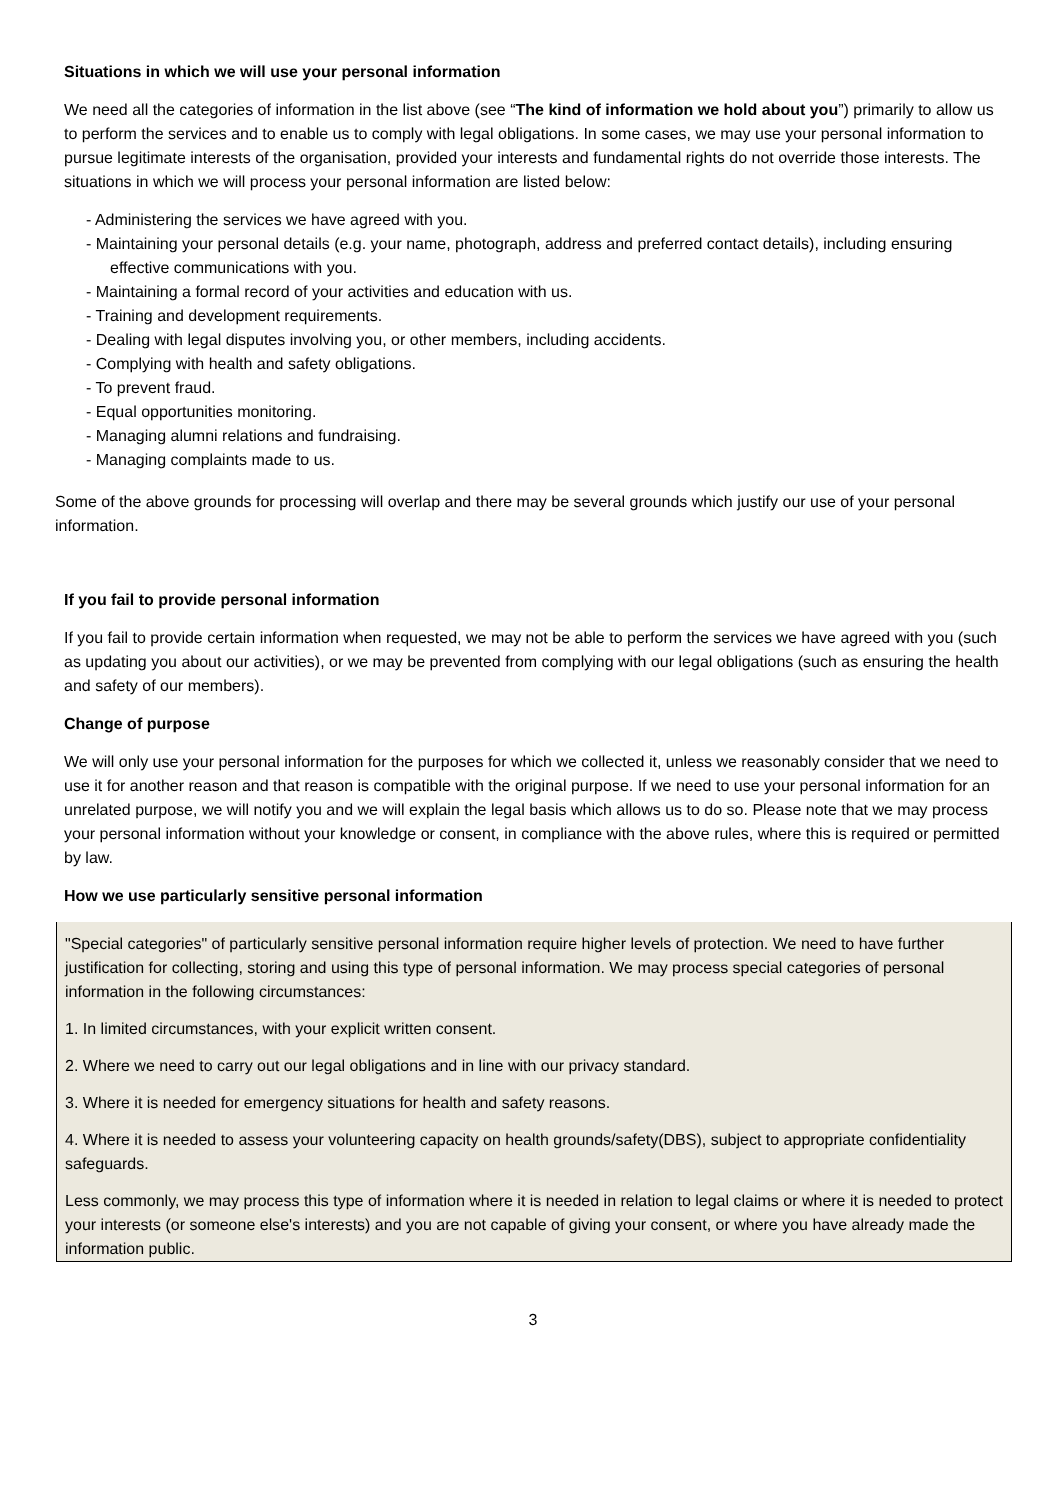Situations in which we will use your personal information
We need all the categories of information in the list above (see “The kind of information we hold about you”) primarily to allow us to perform the services and to enable us to comply with legal obligations. In some cases, we may use your personal information to pursue legitimate interests of the organisation, provided your interests and fundamental rights do not override those interests. The situations in which we will process your personal information are listed below:
- Administering the services we have agreed with you.
- Maintaining your personal details (e.g. your name, photograph, address and preferred contact details), including ensuring effective communications with you.
- Maintaining a formal record of your activities and education with us.
- Training and development requirements.
- Dealing with legal disputes involving you, or other members, including accidents.
- Complying with health and safety obligations.
- To prevent fraud.
- Equal opportunities monitoring.
- Managing alumni relations and fundraising.
- Managing complaints made to us.
Some of the above grounds for processing will overlap and there may be several grounds which justify our use of your personal information.
If you fail to provide personal information
If you fail to provide certain information when requested, we may not be able to perform the services we have agreed with you (such as updating you about our activities), or we may be prevented from complying with our legal obligations (such as ensuring the health and safety of our members).
Change of purpose
We will only use your personal information for the purposes for which we collected it, unless we reasonably consider that we need to use it for another reason and that reason is compatible with the original purpose. If we need to use your personal information for an unrelated purpose, we will notify you and we will explain the legal basis which allows us to do so. Please note that we may process your personal information without your knowledge or consent, in compliance with the above rules, where this is required or permitted by law.
How we use particularly sensitive personal information
"Special categories" of particularly sensitive personal information require higher levels of protection. We need to have further justification for collecting, storing and using this type of personal information. We may process special categories of personal information in the following circumstances:
1. In limited circumstances, with your explicit written consent.
2. Where we need to carry out our legal obligations and in line with our privacy standard.
3. Where it is needed for emergency situations for health and safety reasons.
4. Where it is needed to assess your volunteering capacity on health grounds/safety(DBS), subject to appropriate confidentiality safeguards.
Less commonly, we may process this type of information where it is needed in relation to legal claims or where it is needed to protect your interests (or someone else's interests) and you are not capable of giving your consent, or where you have already made the information public.
3